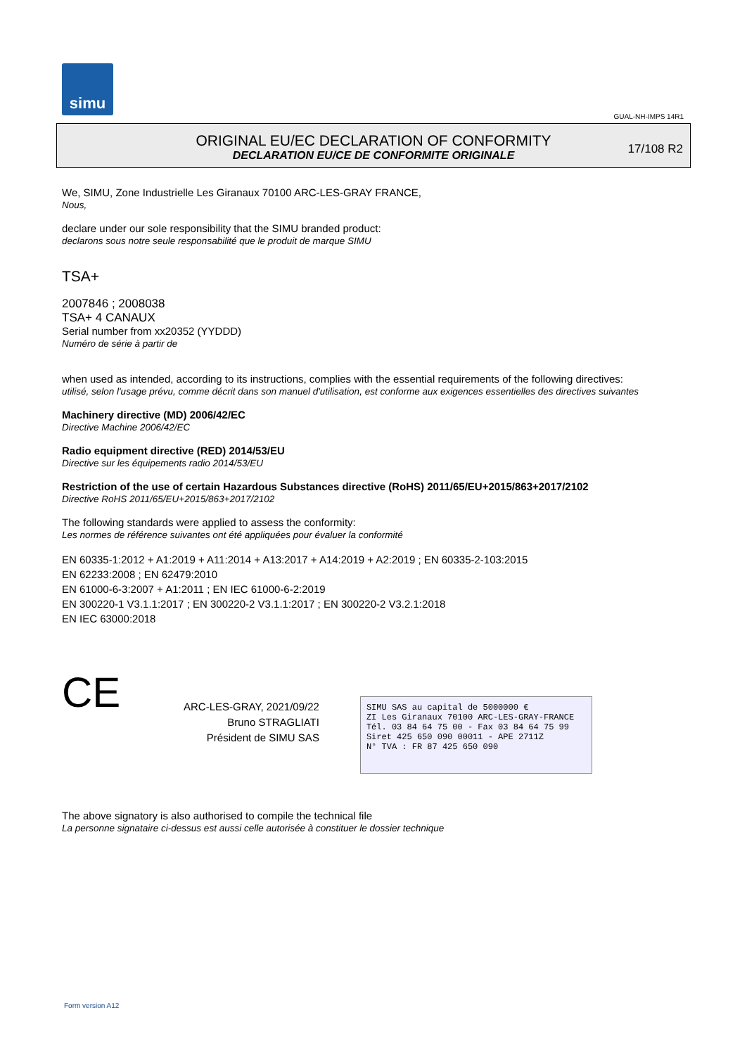simu
GUAL-NH-IMPS 14R1
ORIGINAL EU/EC DECLARATION OF CONFORMITY
DECLARATION EU/CE DE CONFORMITE ORIGINALE
17/108 R2
We, SIMU, Zone Industrielle Les Giranaux 70100 ARC-LES-GRAY FRANCE,
Nous,
declare under our sole responsibility that the SIMU branded product:
declarons sous notre seule responsabilité que le produit de marque SIMU
TSA+
2007846 ; 2008038
TSA+ 4 CANAUX
Serial number from xx20352 (YYDDD)
Numéro de série à partir de
when used as intended, according to its instructions, complies with the essential requirements of the following directives:
utilisé, selon l'usage prévu, comme décrit dans son manuel d'utilisation, est conforme aux exigences essentielles des directives suivantes
Machinery directive (MD) 2006/42/EC
Directive Machine 2006/42/EC
Radio equipment directive (RED) 2014/53/EU
Directive sur les équipements radio 2014/53/EU
Restriction of the use of certain Hazardous Substances directive (RoHS) 2011/65/EU+2015/863+2017/2102
Directive RoHS 2011/65/EU+2015/863+2017/2102
The following standards were applied to assess the conformity:
Les normes de référence suivantes ont été appliquées pour évaluer la conformité
EN 60335-1:2012 + A1:2019 + A11:2014 + A13:2017 + A14:2019 + A2:2019 ; EN 60335-2-103:2015
EN 62233:2008 ; EN 62479:2010
EN 61000-6-3:2007 + A1:2011 ; EN IEC 61000-6-2:2019
EN 300220-1 V3.1.1:2017 ; EN 300220-2 V3.1.1:2017 ; EN 300220-2 V3.2.1:2018
EN IEC 63000:2018
CE
ARC-LES-GRAY, 2021/09/22
Bruno STRAGLIATI
Président de SIMU SAS
SIMU SAS au capital de 5000000 €
ZI Les Giranaux 70100 ARC-LES-GRAY-FRANCE
Tél. 03 84 64 75 00 - Fax 03 84 64 75 99
Siret 425 650 090 00011 - APE 2711Z
N° TVA : FR 87 425 650 090
The above signatory is also authorised to compile the technical file
La personne signataire ci-dessus est aussi celle autorisée à constituer le dossier technique
Form version A12